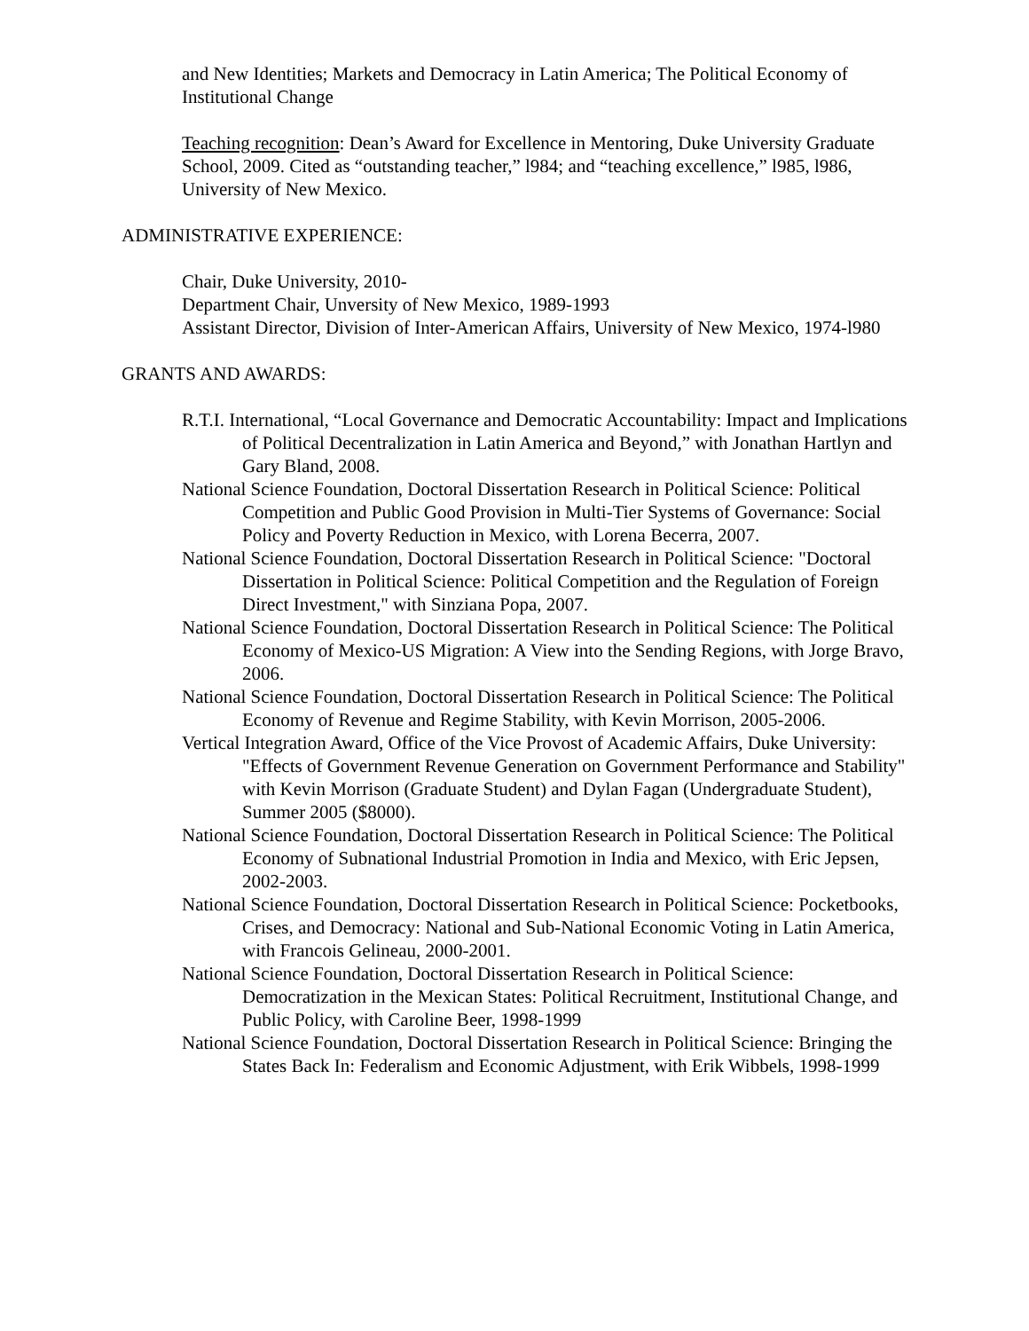and New Identities; Markets and Democracy in Latin America; The Political Economy of Institutional Change
Teaching recognition: Dean’s Award for Excellence in Mentoring, Duke University Graduate School, 2009. Cited as “outstanding teacher,” l984; and “teaching excellence,” l985, l986, University of New Mexico.
ADMINISTRATIVE EXPERIENCE:
Chair, Duke University, 2010-
Department Chair, Unversity of New Mexico, 1989-1993
Assistant Director, Division of Inter-American Affairs, University of New Mexico, 1974-l980
GRANTS AND AWARDS:
R.T.I. International, “Local Governance and Democratic Accountability: Impact and Implications of Political Decentralization in Latin America and Beyond,” with Jonathan Hartlyn and Gary Bland, 2008.
National Science Foundation, Doctoral Dissertation Research in Political Science: Political Competition and Public Good Provision in Multi-Tier Systems of Governance: Social Policy and Poverty Reduction in Mexico, with Lorena Becerra, 2007.
National Science Foundation, Doctoral Dissertation Research in Political Science: "Doctoral Dissertation in Political Science: Political Competition and the Regulation of Foreign Direct Investment," with Sinziana Popa, 2007.
National Science Foundation, Doctoral Dissertation Research in Political Science: The Political Economy of Mexico-US Migration: A View into the Sending Regions, with Jorge Bravo, 2006.
National Science Foundation, Doctoral Dissertation Research in Political Science: The Political Economy of Revenue and Regime Stability, with Kevin Morrison, 2005-2006.
Vertical Integration Award, Office of the Vice Provost of Academic Affairs, Duke University: "Effects of Government Revenue Generation on Government Performance and Stability" with Kevin Morrison (Graduate Student) and Dylan Fagan (Undergraduate Student), Summer 2005 ($8000).
National Science Foundation, Doctoral Dissertation Research in Political Science: The Political Economy of Subnational Industrial Promotion in India and Mexico, with Eric Jepsen, 2002-2003.
National Science Foundation, Doctoral Dissertation Research in Political Science: Pocketbooks, Crises, and Democracy: National and Sub-National Economic Voting in Latin America, with Francois Gelineau, 2000-2001.
National Science Foundation, Doctoral Dissertation Research in Political Science: Democratization in the Mexican States: Political Recruitment, Institutional Change, and Public Policy, with Caroline Beer, 1998-1999
National Science Foundation, Doctoral Dissertation Research in Political Science: Bringing the States Back In: Federalism and Economic Adjustment, with Erik Wibbels, 1998-1999